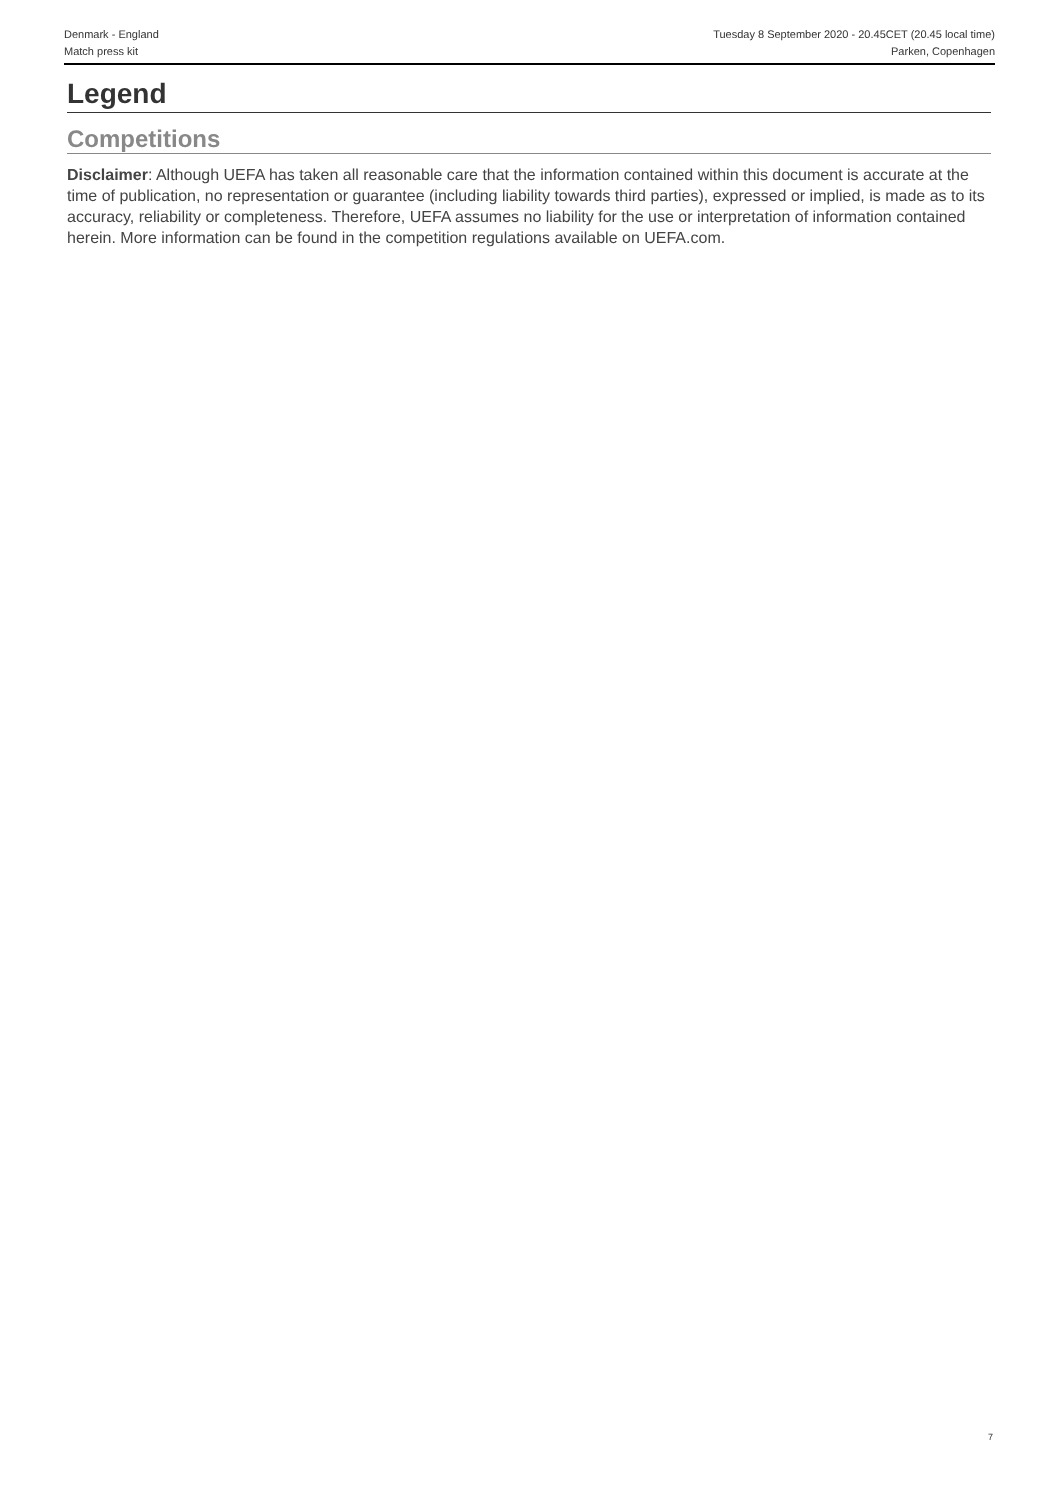Denmark - England Tuesday 8 September 2020 - 20.45CET (20.45 local time)
Match press kit Parken, Copenhagen
Legend
Competitions
Disclaimer: Although UEFA has taken all reasonable care that the information contained within this document is accurate at the time of publication, no representation or guarantee (including liability towards third parties), expressed or implied, is made as to its accuracy, reliability or completeness. Therefore, UEFA assumes no liability for the use or interpretation of information contained herein. More information can be found in the competition regulations available on UEFA.com.
7